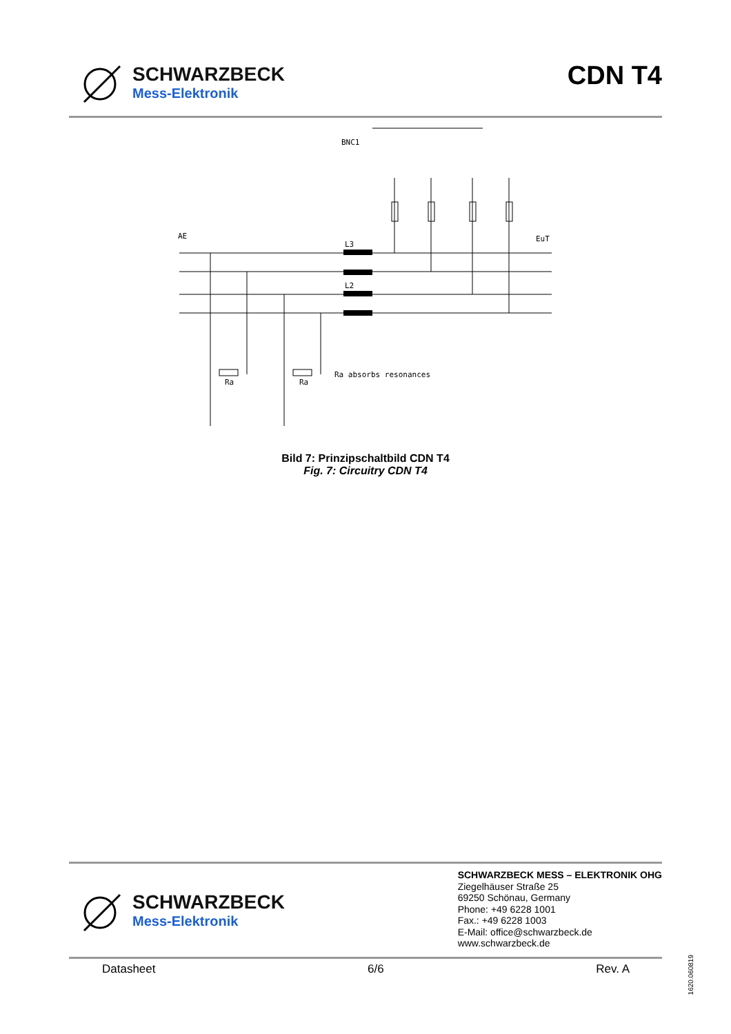SCHWARZBECK
Mess-Elektronik
CDN T4
BNC1
AE
EuT
L3
L2
Ra
Ra
Ra absorbs resonances
Bild 7: Prinzipschaltbild CDN T4
Fig. 7: Circuitry CDN T4
SCHWARZBECK
Mess-Elektronik
SCHWARZBECK MESS – ELEKTRONIK OHG
Ziegelhäuser Straße 25
69250 Schönau, Germany
Phone: +49 6228 1001
Fax.: +49 6228 1003
E-Mail: office@schwarzbeck.de
www.schwarzbeck.de
Datasheet 6/6 Rev. A
1620.060819